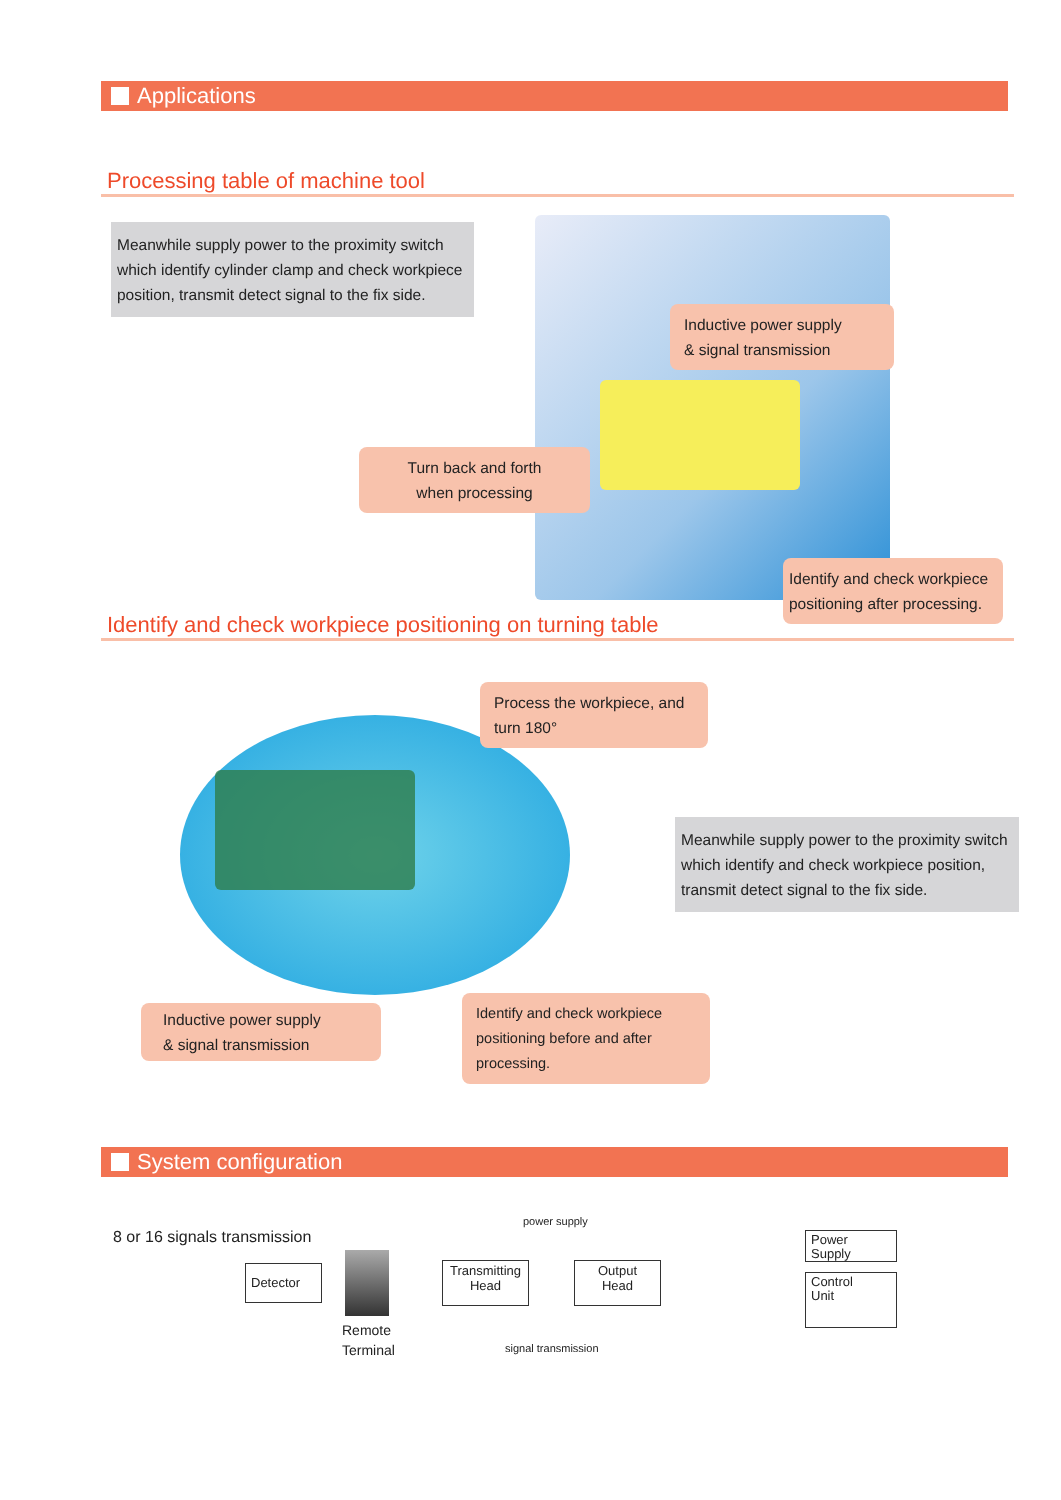Applications
Processing table of machine tool
Meanwhile supply power to the proximity switch which identify cylinder clamp and check workpiece position, transmit detect signal to the fix side.
Inductive power supply
& signal transmission
Turn back and forth
when processing
Identify and check workpiece positioning after processing.
Identify and check workpiece positioning on turning table
Process the workpiece, and turn 180°
Meanwhile supply power to the proximity switch which identify and check workpiece position, transmit detect signal to the fix side.
Inductive power supply
& signal transmission
Identify and check workpiece positioning before and after processing.
System configuration
8 or 16 signals transmission
power supply
Detector
Remote
Terminal
Transmitting
Head
Output
Head
signal transmission
Power
Supply
Control
Unit